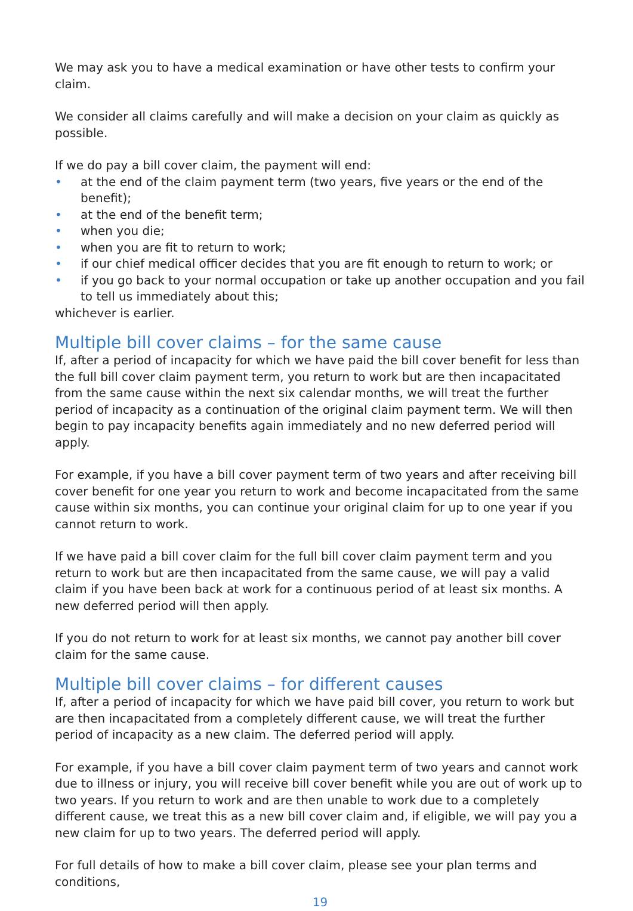We may ask you to have a medical examination or have other tests to confirm your claim.
We consider all claims carefully and will make a decision on your claim as quickly as possible.
If we do pay a bill cover claim, the payment will end:
• at the end of the claim payment term (two years, five years or the end of the benefit);
• at the end of the benefit term;
• when you die;
• when you are fit to return to work;
• if our chief medical officer decides that you are fit enough to return to work; or
• if you go back to your normal occupation or take up another occupation and you fail to tell us immediately about this;
whichever is earlier.
Multiple bill cover claims – for the same cause
If, after a period of incapacity for which we have paid the bill cover benefit for less than the full bill cover claim payment term, you return to work but are then incapacitated from the same cause within the next six calendar months, we will treat the further period of incapacity as a continuation of the original claim payment term. We will then begin to pay incapacity benefits again immediately and no new deferred period will apply.
For example, if you have a bill cover payment term of two years and after receiving bill cover benefit for one year you return to work and become incapacitated from the same cause within six months, you can continue your original claim for up to one year if you cannot return to work.
If we have paid a bill cover claim for the full bill cover claim payment term and you return to work but are then incapacitated from the same cause, we will pay a valid claim if you have been back at work for a continuous period of at least six months. A new deferred period will then apply.
If you do not return to work for at least six months, we cannot pay another bill cover claim for the same cause.
Multiple bill cover claims – for different causes
If, after a period of incapacity for which we have paid bill cover, you return to work but are then incapacitated from a completely different cause, we will treat the further period of incapacity as a new claim. The deferred period will apply.
For example, if you have a bill cover claim payment term of two years and cannot work due to illness or injury, you will receive bill cover benefit while you are out of work up to two years. If you return to work and are then unable to work due to a completely different cause, we treat this as a new bill cover claim and, if eligible, we will pay you a new claim for up to two years. The deferred period will apply.
For full details of how to make a bill cover claim, please see your plan terms and conditions,
19